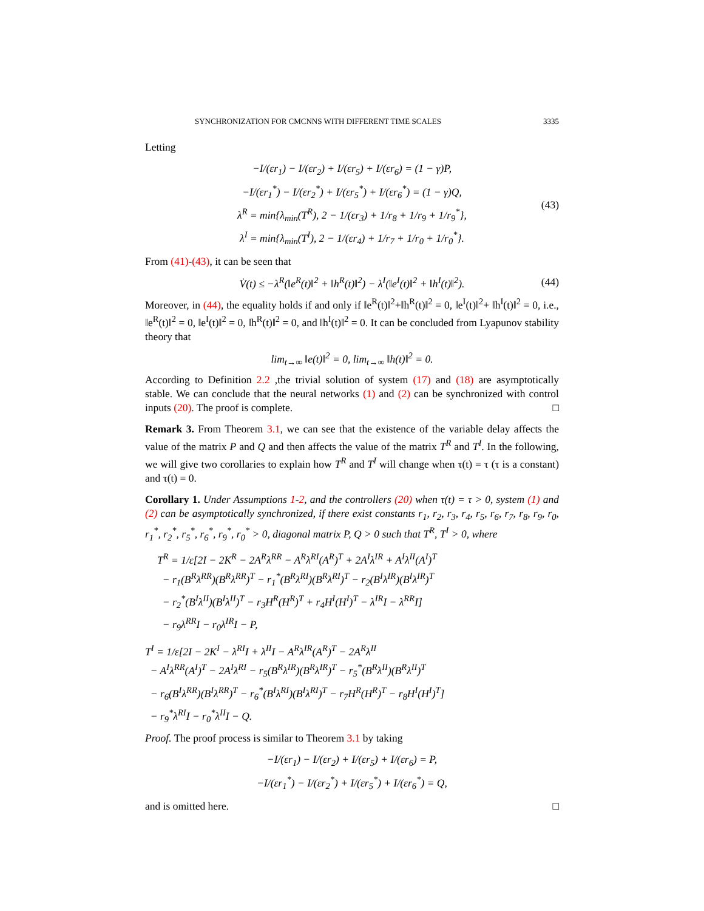SYNCHRONIZATION FOR CMCNNS WITH DIFFERENT TIME SCALES 3335
Letting
−I/(εr<sub>1</sub>) − I/(εr<sub>2</sub>) + I/(εr<sub>5</sub>) + I/(εr<sub>6</sub>) = (1 − γ)P,
−I/(εr<sub>1</sub><sup>*</sup>) − I/(εr<sub>2</sub><sup>*</sup>) + I/(εr<sub>5</sub><sup>*</sup>) + I/(εr<sub>6</sub><sup>*</sup>) = (1 − γ)Q,
λ<sup>R</sup> = min{λ<sub>min</sub>(T<sup>R</sup>), 2 − 1/(εr<sub>3</sub>) + 1/r<sub>8</sub> + 1/r<sub>9</sub> + 1/r<sub>9</sub><sup>*</sup>},
λ<sup>I</sup> = min{λ<sub>min</sub>(T<sup>I</sup>), 2 − 1/(εr<sub>4</sub>) + 1/r<sub>7</sub> + 1/r<sub>0</sub> + 1/r<sub>0</sub><sup>*</sup>}.
(43)
From (41)-(43), it can be seen that
V̇(t) ≤ −λ<sup>R</sup>(‖e<sup>R</sup>(t)‖<sup>2</sup> + ‖h<sup>R</sup>(t)‖<sup>2</sup>) − λ<sup>I</sup>(‖e<sup>I</sup>(t)‖<sup>2</sup> + ‖h<sup>I</sup>(t)‖<sup>2</sup>). (44)
Moreover, in (44), the equality holds if and only if ‖e<sup>R</sup>(t)‖<sup>2</sup>+‖h<sup>R</sup>(t)‖<sup>2</sup> = 0, ‖e<sup>I</sup>(t)‖<sup>2</sup>+ ‖h<sup>I</sup>(t)‖<sup>2</sup> = 0, i.e., ‖e<sup>R</sup>(t)‖<sup>2</sup> = 0, ‖e<sup>I</sup>(t)‖<sup>2</sup> = 0, ‖h<sup>R</sup>(t)‖<sup>2</sup> = 0, and ‖h<sup>I</sup>(t)‖<sup>2</sup> = 0. It can be concluded from Lyapunov stability theory that
lim<sub>t→∞</sub> ‖e(t)‖<sup>2</sup> = 0, lim<sub>t→∞</sub> ‖h(t)‖<sup>2</sup> = 0.
According to Definition 2.2 ,the trivial solution of system (17) and (18) are asymptotically stable. We can conclude that the neural networks (1) and (2) can be synchronized with control inputs (20). The proof is complete. □
Remark 3. From Theorem 3.1, we can see that the existence of the variable delay affects the value of the matrix P and Q and then affects the value of the matrix T<sup>R</sup> and T<sup>I</sup>. In the following, we will give two corollaries to explain how T<sup>R</sup> and T<sup>I</sup> will change when τ(t) = τ (τ is a constant) and τ(t) = 0.
Corollary 1. Under Assumptions 1-2, and the controllers (20) when τ(t) = τ > 0, system (1) and (2) can be asymptotically synchronized, if there exist constants r<sub>1</sub>, r<sub>2</sub>, r<sub>3</sub>, r<sub>4</sub>, r<sub>5</sub>, r<sub>6</sub>, r<sub>7</sub>, r<sub>8</sub>, r<sub>9</sub>, r<sub>0</sub>, r<sub>1</sub><sup>*</sup>, r<sub>2</sub><sup>*</sup>, r<sub>5</sub><sup>*</sup>, r<sub>6</sub><sup>*</sup>, r<sub>9</sub><sup>*</sup>, r<sub>0</sub><sup>*</sup> > 0, diagonal matrix P, Q > 0 such that T<sup>R</sup>, T<sup>I</sup> > 0, where
T<sup>R</sup> = 1/ε[2I − 2K<sup>R</sup> − 2A<sup>R</sup>λ<sup>RR</sup> − A<sup>R</sup>λ<sup>RI</sup>(A<sup>R</sup>)<sup>T</sup> + 2A<sup>I</sup>λ<sup>IR</sup> + A<sup>I</sup>λ<sup>II</sup>(A<sup>I</sup>)<sup>T</sup>
− r<sub>1</sub>(B<sup>R</sup>λ<sup>RR</sup>)(B<sup>R</sup>λ<sup>RR</sup>)<sup>T</sup> − r<sub>1</sub><sup>*</sup>(B<sup>R</sup>λ<sup>RI</sup>)(B<sup>R</sup>λ<sup>RI</sup>)<sup>T</sup> − r<sub>2</sub>(B<sup>I</sup>λ<sup>IR</sup>)(B<sup>I</sup>λ<sup>IR</sup>)<sup>T</sup>
− r<sub>2</sub><sup>*</sup>(B<sup>I</sup>λ<sup>II</sup>)(B<sup>I</sup>λ<sup>II</sup>)<sup>T</sup> − r<sub>3</sub>H<sup>R</sup>(H<sup>R</sup>)<sup>T</sup> + r<sub>4</sub>H<sup>I</sup>(H<sup>I</sup>)<sup>T</sup> − λ<sup>IR</sup>I − λ<sup>RR</sup>I]
− r<sub>9</sub>λ<sup>RR</sup>I − r<sub>0</sub>λ<sup>IR</sup>I − P,
T<sup>I</sup> = 1/ε[2I − 2K<sup>I</sup> − λ<sup>RI</sup>I + λ<sup>II</sup>I − A<sup>R</sup>λ<sup>IR</sup>(A<sup>R</sup>)<sup>T</sup> − 2A<sup>R</sup>λ<sup>II</sup>
− A<sup>I</sup>λ<sup>RR</sup>(A<sup>I</sup>)<sup>T</sup> − 2A<sup>I</sup>λ<sup>RI</sup> − r<sub>5</sub>(B<sup>R</sup>λ<sup>IR</sup>)(B<sup>R</sup>λ<sup>IR</sup>)<sup>T</sup> − r<sub>5</sub><sup>*</sup>(B<sup>R</sup>λ<sup>II</sup>)(B<sup>R</sup>λ<sup>II</sup>)<sup>T</sup>
− r<sub>6</sub>(B<sup>I</sup>λ<sup>RR</sup>)(B<sup>I</sup>λ<sup>RR</sup>)<sup>T</sup> − r<sub>6</sub><sup>*</sup>(B<sup>I</sup>λ<sup>RI</sup>)(B<sup>I</sup>λ<sup>RI</sup>)<sup>T</sup> − r<sub>7</sub>H<sup>R</sup>(H<sup>R</sup>)<sup>T</sup> − r<sub>8</sub>H<sup>I</sup>(H<sup>I</sup>)<sup>T</sup>]
− r<sub>9</sub><sup>*</sup>λ<sup>RI</sup>I − r<sub>0</sub><sup>*</sup>λ<sup>II</sup>I − Q.
Proof. The proof process is similar to Theorem 3.1 by taking
−I/(εr<sub>1</sub>) − I/(εr<sub>2</sub>) + I/(εr<sub>5</sub>) + I/(εr<sub>6</sub>) = P,
−I/(εr<sub>1</sub><sup>*</sup>) − I/(εr<sub>2</sub><sup>*</sup>) + I/(εr<sub>5</sub><sup>*</sup>) + I/(εr<sub>6</sub><sup>*</sup>) = Q,
and is omitted here. □